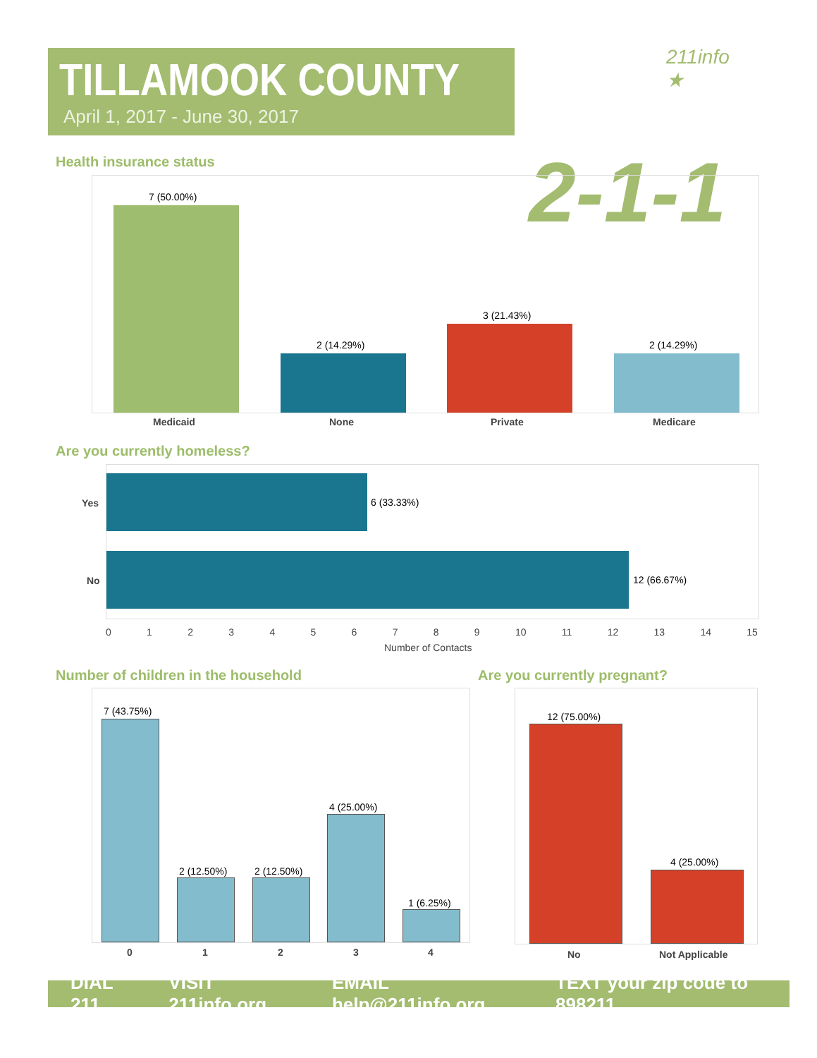TILLAMOOK COUNTY
April 1, 2017 - June 30, 2017
211info ★
2-1-1
Health insurance status
7 (50.00%)
2 (14.29%)
3 (21.43%)
2 (14.29%)
Medicaid None Private Medicare
Are you currently homeless?
6 (33.33%)
12 (66.67%)
Yes
No
0 1 2 3 4 5 6 7 8 9 10 11 12 13 14 15
Number of Contacts
Number of children in the household
Are you currently pregnant?
7 (43.75%)
2 (12.50%) 2 (12.50%)
4 (25.00%)
1 (6.25%)
0 1 2 3 4
12 (75.00%)
4 (25.00%)
No Not Applicable
DIAL 211 VISIT 211info.org EMAIL help@211info.org TEXT your zip code to 898211